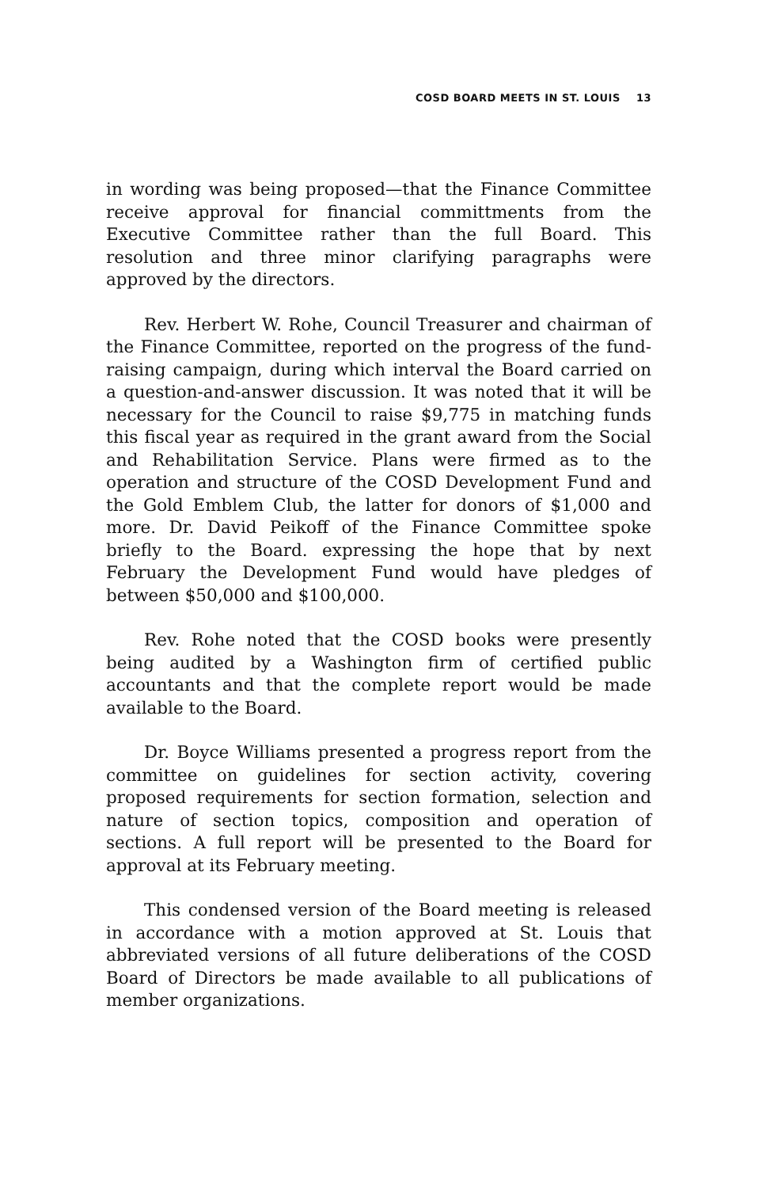COSD BOARD MEETS IN ST. LOUIS 13
in wording was being proposed—that the Finance Committee receive approval for financial committments from the Executive Committee rather than the full Board. This resolution and three minor clarifying paragraphs were approved by the directors.
Rev. Herbert W. Rohe, Council Treasurer and chairman of the Finance Committee, reported on the progress of the fund-raising campaign, during which interval the Board carried on a question-and-answer discussion. It was noted that it will be necessary for the Council to raise $9,775 in matching funds this fiscal year as required in the grant award from the Social and Rehabilitation Service. Plans were firmed as to the operation and structure of the COSD Development Fund and the Gold Emblem Club, the latter for donors of $1,000 and more. Dr. David Peikoff of the Finance Committee spoke briefly to the Board. expressing the hope that by next February the Development Fund would have pledges of between $50,000 and $100,000.
Rev. Rohe noted that the COSD books were presently being audited by a Washington firm of certified public accountants and that the complete report would be made available to the Board.
Dr. Boyce Williams presented a progress report from the committee on guidelines for section activity, covering proposed requirements for section formation, selection and nature of section topics, composition and operation of sections. A full report will be presented to the Board for approval at its February meeting.
This condensed version of the Board meeting is released in accordance with a motion approved at St. Louis that abbreviated versions of all future deliberations of the COSD Board of Directors be made available to all publications of member organizations.